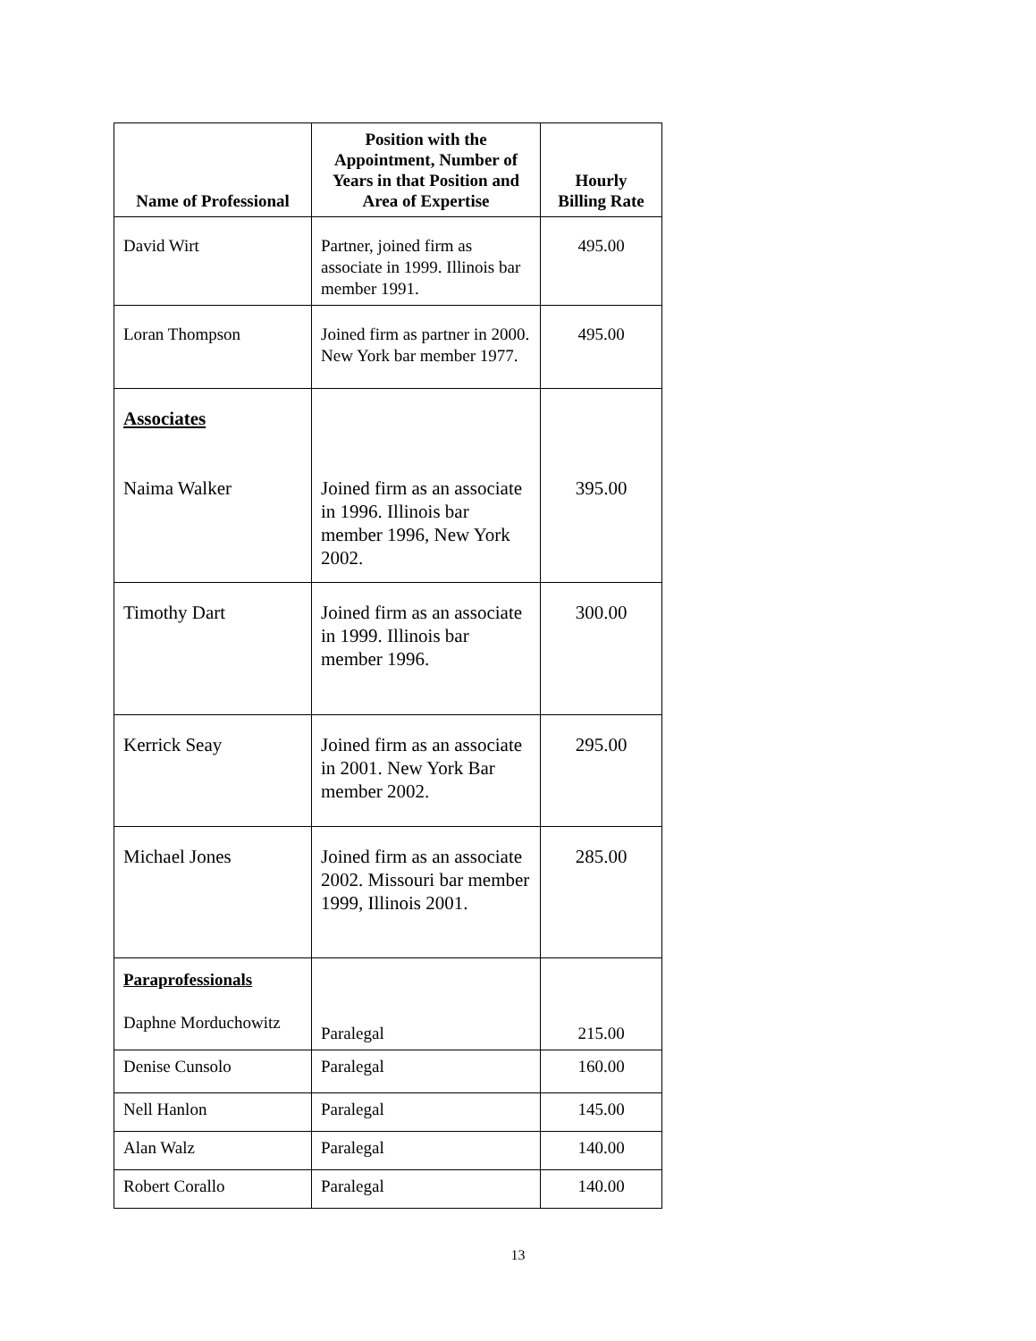| Name of Professional | Position with the Appointment, Number of Years in that Position and Area of Expertise | Hourly Billing Rate |
| --- | --- | --- |
| David Wirt | Partner, joined firm as associate in 1999. Illinois bar member 1991. | 495.00 |
| Loran Thompson | Joined firm as partner in 2000. New York bar member 1977. | 495.00 |
| Associates Naima Walker | Joined firm as an associate in 1996. Illinois bar member 1996, New York 2002. | 395.00 |
| Timothy Dart | Joined firm as an associate in 1999. Illinois bar member 1996. | 300.00 |
| Kerrick Seay | Joined firm as an associate in 2001. New York Bar member 2002. | 295.00 |
| Michael Jones | Joined firm as an associate 2002. Missouri bar member 1999, Illinois 2001. | 285.00 |
| Paraprofessionals Daphne Morduchowitz | Paralegal | 215.00 |
| Denise Cunsolo | Paralegal | 160.00 |
| Nell Hanlon | Paralegal | 145.00 |
| Alan Walz | Paralegal | 140.00 |
| Robert Corallo | Paralegal | 140.00 |
13